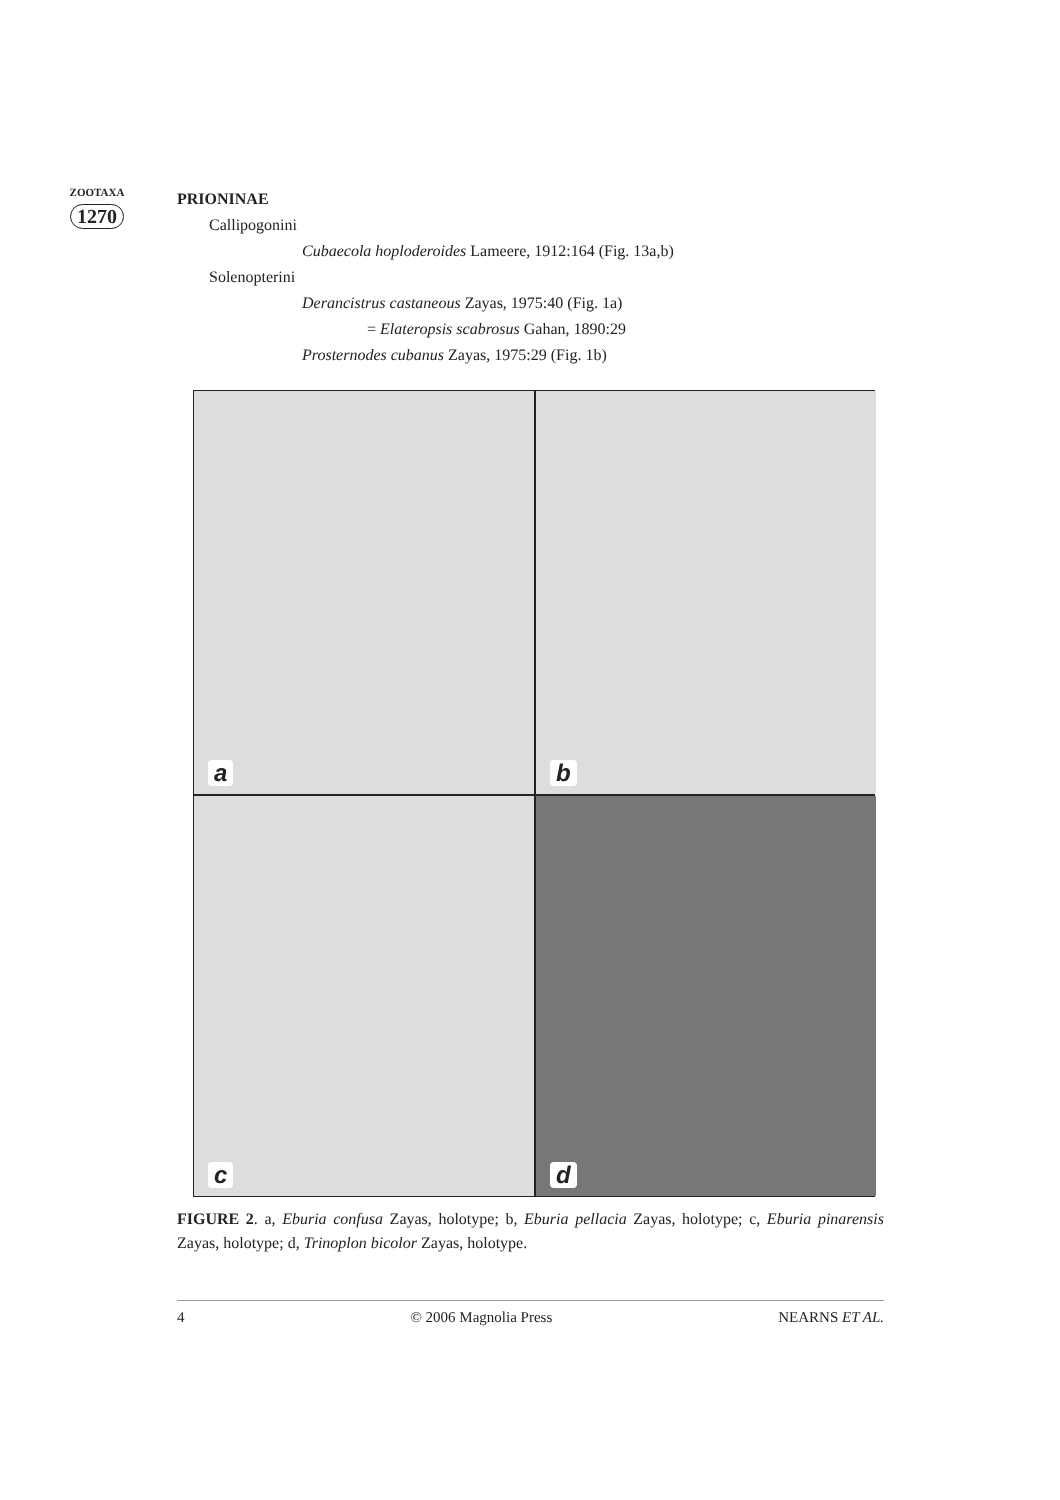ZOOTAXA
1270
PRIONINAE
Callipogonini
Cubaecola hoploderoides Lameere, 1912:164 (Fig. 13a,b)
Solenopterini
Derancistrus castaneous Zayas, 1975:40 (Fig. 1a)
= Elateropsis scabrosus Gahan, 1890:29
Prosternodes cubanus Zayas, 1975:29 (Fig. 1b)
a
b
c
d
FIGURE 2. a, Eburia confusa Zayas, holotype; b, Eburia pellacia Zayas, holotype; c, Eburia pinarensis Zayas, holotype; d, Trinoplon bicolor Zayas, holotype.
4 © 2006 Magnolia Press NEARNS ET AL.